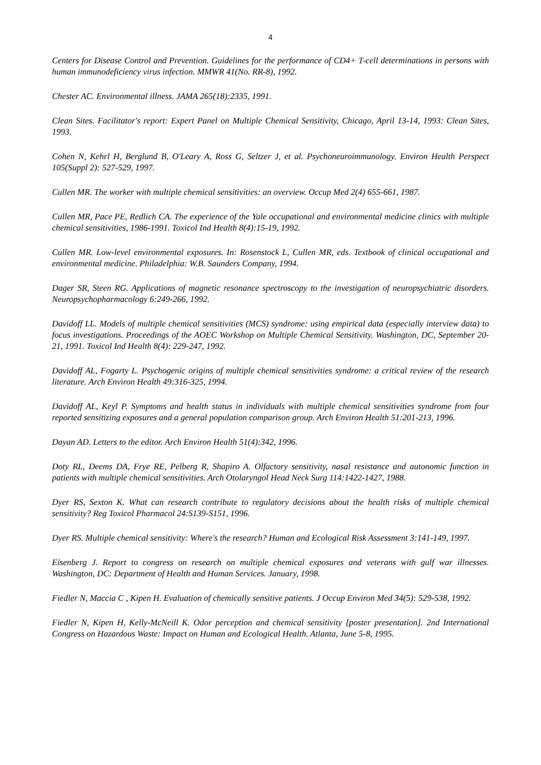4
Centers for Disease Control and Prevention. Guidelines for the performance of CD4+ T-cell determinations in persons with human immunodeficiency virus infection. MMWR 41(No. RR-8), 1992.
Chester AC. Environmental illness. JAMA 265(18):2335, 1991.
Clean Sites. Facilitator's report: Expert Panel on Multiple Chemical Sensitivity, Chicago, April 13-14, 1993: Clean Sites, 1993.
Cohen N, Kehrl H, Berglund B, O'Leary A, Ross G, Seltzer J, et al. Psychoneuroimmunology. Environ Health Perspect 105(Suppl 2): 527-529, 1997.
Cullen MR. The worker with multiple chemical sensitivities: an overview. Occup Med 2(4) 655-661, 1987.
Cullen MR, Pace PE, Redlich CA. The experience of the Yale occupational and environmental medicine clinics with multiple chemical sensitivities, 1986-1991. Toxicol Ind Health 8(4):15-19, 1992.
Cullen MR. Low-level environmental exposures. In: Rosenstock L, Cullen MR, eds. Textbook of clinical occupational and environmental medicine. Philadelphia: W.B. Saunders Company, 1994.
Dager SR, Steen RG. Applications of magnetic resonance spectroscopy to the investigation of neuropsychiatric disorders. Neuropsychopharmacology 6:249-266, 1992.
Davidoff LL. Models of multiple chemical sensitivities (MCS) syndrome: using empirical data (especially interview data) to focus investigations. Proceedings of the AOEC Workshop on Multiple Chemical Sensitivity. Washington, DC, September 20-21, 1991. Toxicol Ind Health 8(4): 229-247, 1992.
Davidoff AL, Fogarty L. Psychogenic origins of multiple chemical sensitivities syndrome: a critical review of the research literature. Arch Environ Health 49:316-325, 1994.
Davidoff AL, Keyl P. Symptoms and health status in individuals with multiple chemical sensitivities syndrome from four reported sensitizing exposures and a general population comparison group. Arch Environ Health 51:201-213, 1996.
Dayan AD. Letters to the editor. Arch Environ Health 51(4):342, 1996.
Doty RL, Deems DA, Frye RE, Pelberg R, Shapiro A. Olfactory sensitivity, nasal resistance and autonomic function in patients with multiple chemical sensitivities. Arch Otolaryngol Head Neck Surg 114:1422-1427, 1988.
Dyer RS, Sexton K. What can research contribute to regulatory decisions about the health risks of multiple chemical sensitivity? Reg Toxicol Pharmacol 24:S139-S151, 1996.
Dyer RS. Multiple chemical sensitivity: Where's the research? Human and Ecological Risk Assessment 3:141-149, 1997.
Eisenberg J. Report to congress on research on multiple chemical exposures and veterans with gulf war illnesses. Washington, DC: Department of Health and Human Services. January, 1998.
Fiedler N, Maccia C , Kipen H. Evaluation of chemically sensitive patients. J Occup Environ Med 34(5): 529-538, 1992.
Fiedler N, Kipen H, Kelly-McNeill K. Odor perception and chemical sensitivity [poster presentation]. 2nd International Congress on Hazardous Waste: Impact on Human and Ecological Health. Atlanta, June 5-8, 1995.